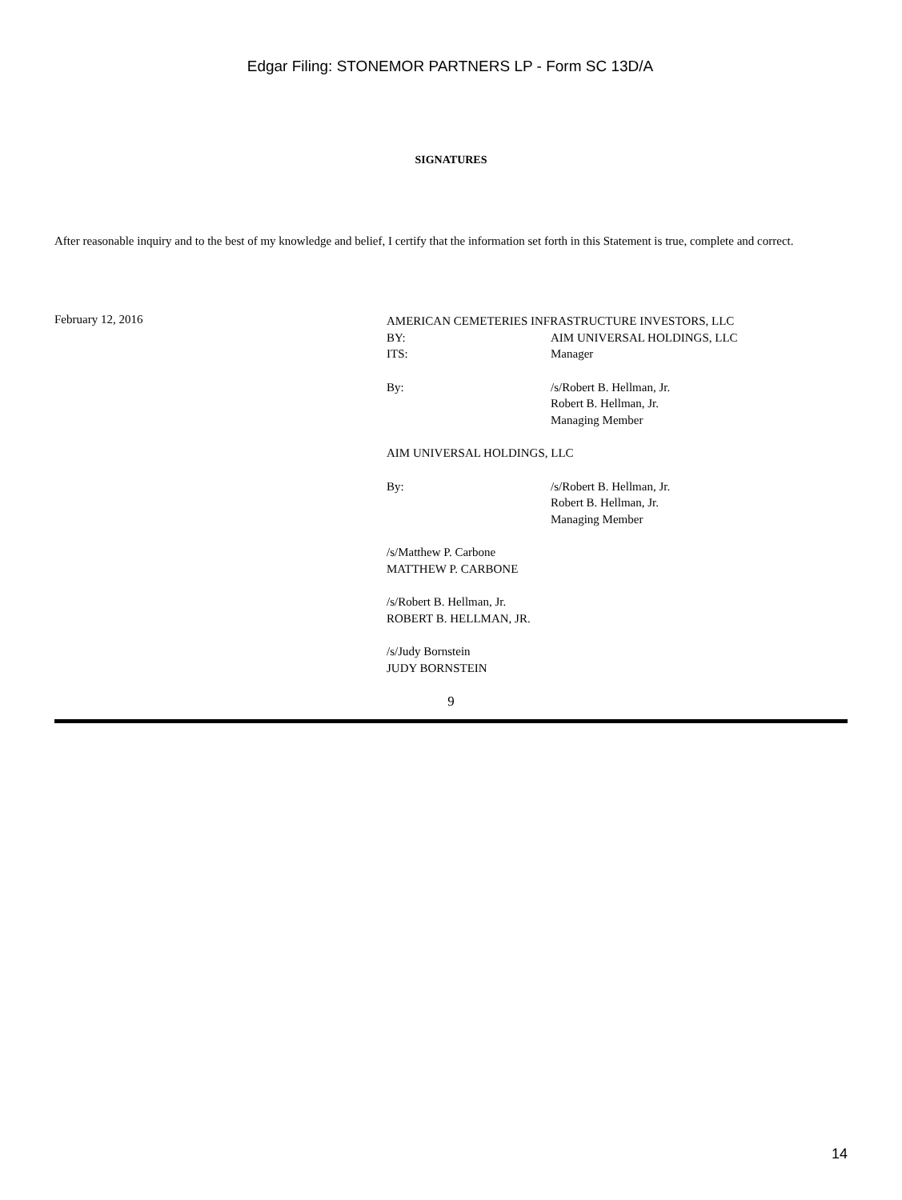Edgar Filing: STONEMOR PARTNERS LP - Form SC 13D/A
SIGNATURES
After reasonable inquiry and to the best of my knowledge and belief, I certify that the information set forth in this Statement is true, complete and correct.
February 12, 2016
AMERICAN CEMETERIES INFRASTRUCTURE INVESTORS, LLC
BY: AIM UNIVERSAL HOLDINGS, LLC
ITS: Manager
By: /s/Robert B. Hellman, Jr.
Robert B. Hellman, Jr.
Managing Member
AIM UNIVERSAL HOLDINGS, LLC
By: /s/Robert B. Hellman, Jr.
Robert B. Hellman, Jr.
Managing Member
/s/Matthew P. Carbone
MATTHEW P. CARBONE
/s/Robert B. Hellman, Jr.
ROBERT B. HELLMAN, JR.
/s/Judy Bornstein
JUDY BORNSTEIN
9
14